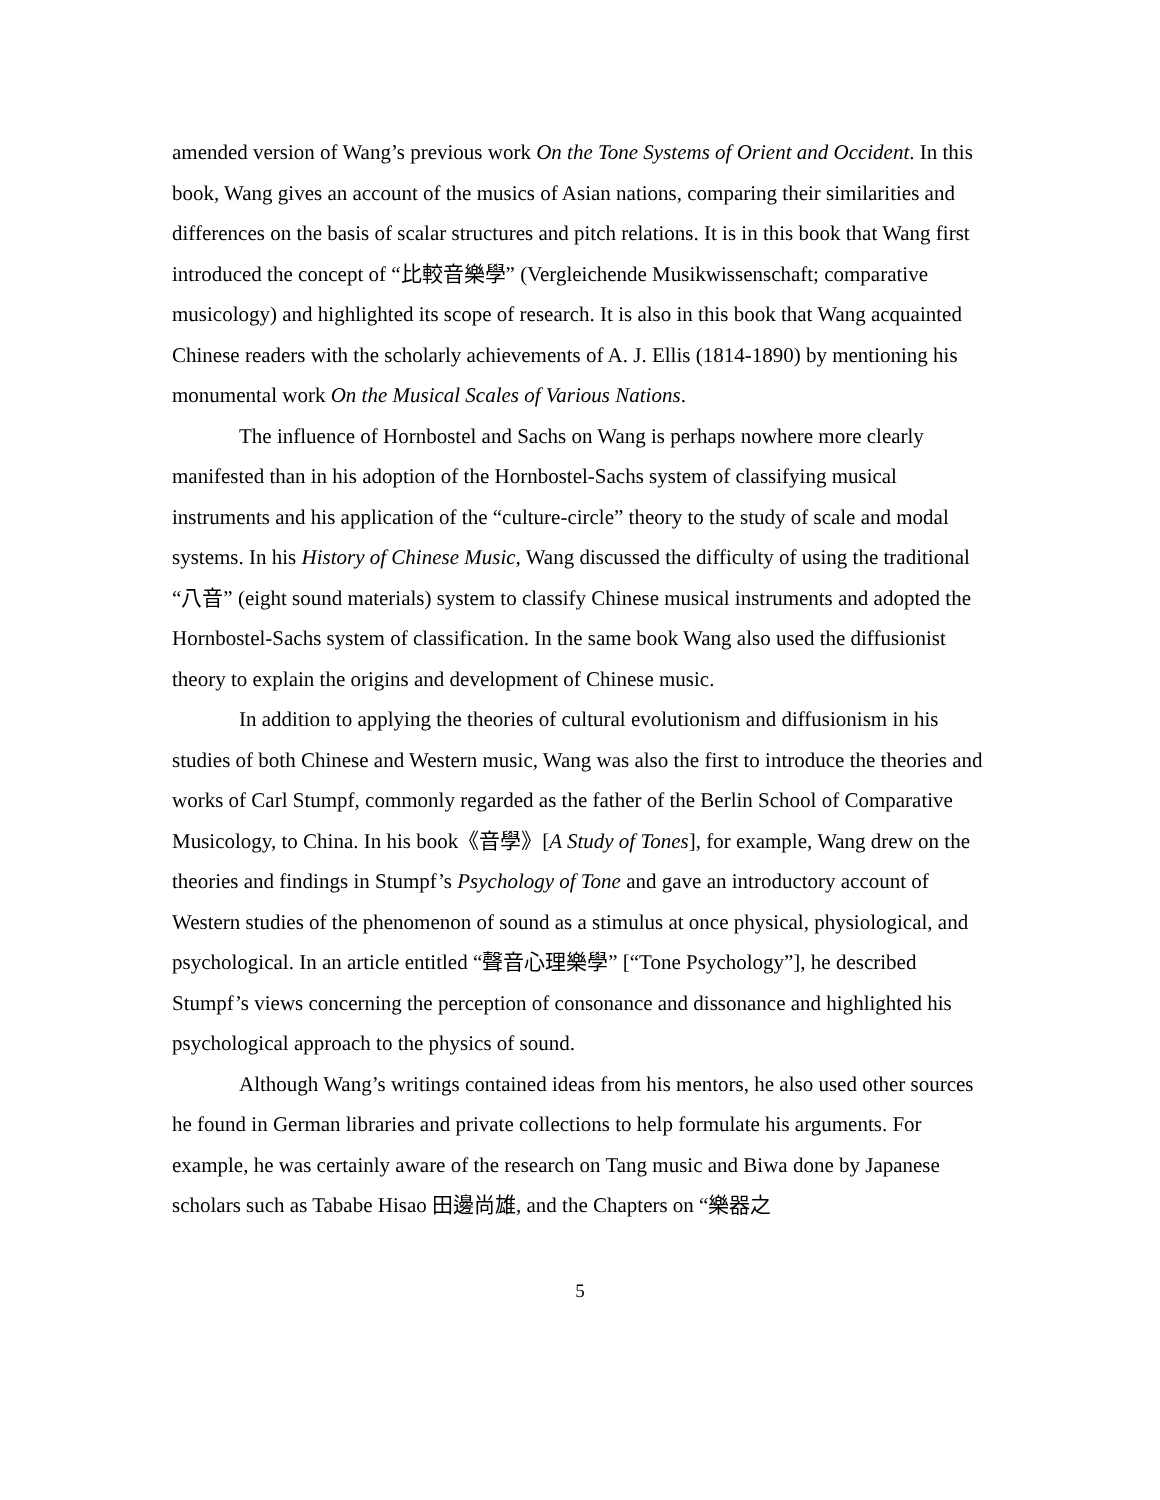amended version of Wang’s previous work On the Tone Systems of Orient and Occident. In this book, Wang gives an account of the musics of Asian nations, comparing their similarities and differences on the basis of scalar structures and pitch relations. It is in this book that Wang first introduced the concept of “比較音樂學” (Vergleichende Musikwissenschaft; comparative musicology) and highlighted its scope of research. It is also in this book that Wang acquainted Chinese readers with the scholarly achievements of A. J. Ellis (1814-1890) by mentioning his monumental work On the Musical Scales of Various Nations.
The influence of Hornbostel and Sachs on Wang is perhaps nowhere more clearly manifested than in his adoption of the Hornbostel-Sachs system of classifying musical instruments and his application of the “culture-circle” theory to the study of scale and modal systems. In his History of Chinese Music, Wang discussed the difficulty of using the traditional “八音” (eight sound materials) system to classify Chinese musical instruments and adopted the Hornbostel-Sachs system of classification. In the same book Wang also used the diffusionist theory to explain the origins and development of Chinese music.
In addition to applying the theories of cultural evolutionism and diffusionism in his studies of both Chinese and Western music, Wang was also the first to introduce the theories and works of Carl Stumpf, commonly regarded as the father of the Berlin School of Comparative Musicology, to China. In his book《音學》[A Study of Tones], for example, Wang drew on the theories and findings in Stumpf’s Psychology of Tone and gave an introductory account of Western studies of the phenomenon of sound as a stimulus at once physical, physiological, and psychological. In an article entitled “聲音心理樂學” [“Tone Psychology”], he described Stumpf’s views concerning the perception of consonance and dissonance and highlighted his psychological approach to the physics of sound.
Although Wang’s writings contained ideas from his mentors, he also used other sources he found in German libraries and private collections to help formulate his arguments. For example, he was certainly aware of the research on Tang music and Biwa done by Japanese scholars such as Tababe Hisao 田邊尚雄, and the Chapters on “樂器之
5